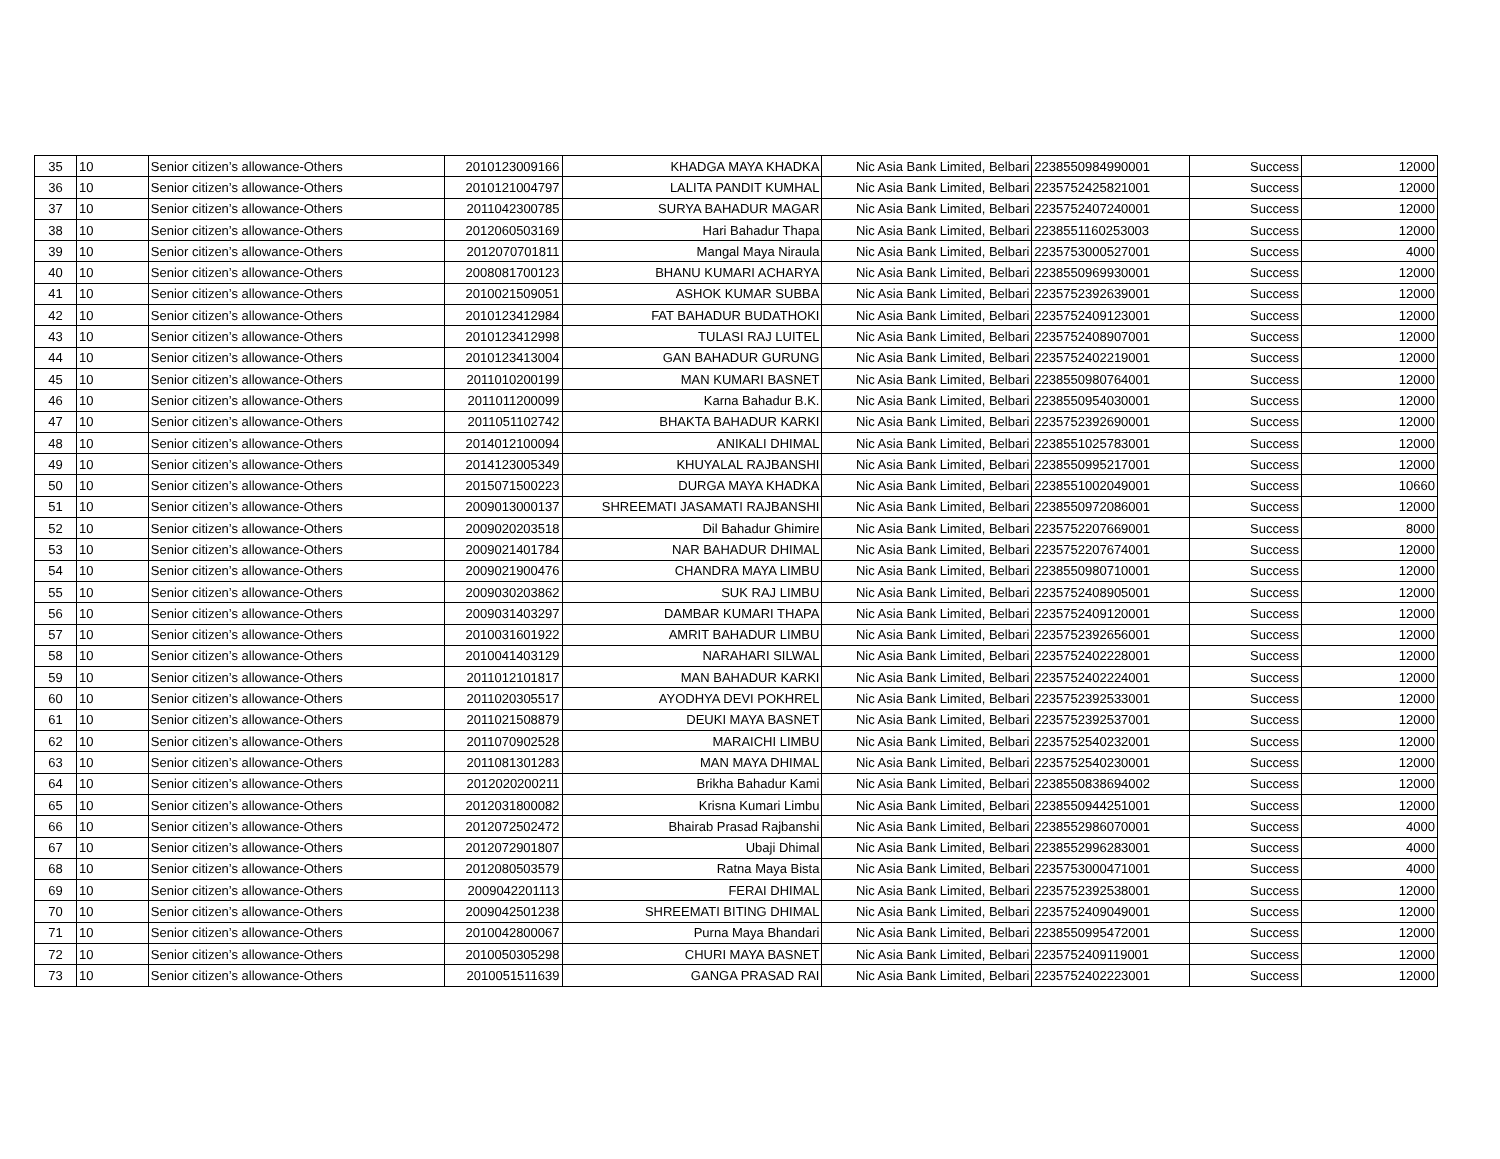| 35 | 10 | Senior citizen’s allowance-Others | 2010123009166 | KHADGA MAYA KHADKA | Nic Asia Bank Limited, Belbari | 2238550984990001 | Success | 12000 |
| 36 | 10 | Senior citizen’s allowance-Others | 2010121004797 | LALITA PANDIT KUMHAL | Nic Asia Bank Limited, Belbari | 2235752425821001 | Success | 12000 |
| 37 | 10 | Senior citizen’s allowance-Others | 2011042300785 | SURYA BAHADUR MAGAR | Nic Asia Bank Limited, Belbari | 2235752407240001 | Success | 12000 |
| 38 | 10 | Senior citizen’s allowance-Others | 2012060503169 | Hari Bahadur Thapa | Nic Asia Bank Limited, Belbari | 2238551160253003 | Success | 12000 |
| 39 | 10 | Senior citizen’s allowance-Others | 2012070701811 | Mangal Maya Niraula | Nic Asia Bank Limited, Belbari | 2235753000527001 | Success | 4000 |
| 40 | 10 | Senior citizen’s allowance-Others | 2008081700123 | BHANU KUMARI ACHARYA | Nic Asia Bank Limited, Belbari | 2238550969930001 | Success | 12000 |
| 41 | 10 | Senior citizen’s allowance-Others | 2010021509051 | ASHOK KUMAR SUBBA | Nic Asia Bank Limited, Belbari | 2235752392639001 | Success | 12000 |
| 42 | 10 | Senior citizen’s allowance-Others | 2010123412984 | FAT BAHADUR BUDATHOKI | Nic Asia Bank Limited, Belbari | 2235752409123001 | Success | 12000 |
| 43 | 10 | Senior citizen’s allowance-Others | 2010123412998 | TULASI RAJ LUITEL | Nic Asia Bank Limited, Belbari | 2235752408907001 | Success | 12000 |
| 44 | 10 | Senior citizen’s allowance-Others | 2010123413004 | GAN BAHADUR GURUNG | Nic Asia Bank Limited, Belbari | 2235752402219001 | Success | 12000 |
| 45 | 10 | Senior citizen’s allowance-Others | 2011010200199 | MAN KUMARI BASNET | Nic Asia Bank Limited, Belbari | 2238550980764001 | Success | 12000 |
| 46 | 10 | Senior citizen’s allowance-Others | 2011011200099 | Karna Bahadur B.K. | Nic Asia Bank Limited, Belbari | 2238550954030001 | Success | 12000 |
| 47 | 10 | Senior citizen’s allowance-Others | 2011051102742 | BHAKTA BAHADUR KARKI | Nic Asia Bank Limited, Belbari | 2235752392690001 | Success | 12000 |
| 48 | 10 | Senior citizen’s allowance-Others | 2014012100094 | ANIKALI DHIMAL | Nic Asia Bank Limited, Belbari | 2238551025783001 | Success | 12000 |
| 49 | 10 | Senior citizen’s allowance-Others | 2014123005349 | KHUYALAL RAJBANSHI | Nic Asia Bank Limited, Belbari | 2238550995217001 | Success | 12000 |
| 50 | 10 | Senior citizen’s allowance-Others | 2015071500223 | DURGA MAYA KHADKA | Nic Asia Bank Limited, Belbari | 2238551002049001 | Success | 10660 |
| 51 | 10 | Senior citizen’s allowance-Others | 2009013000137 | SHREEMATI JASAMATI RAJBANSHI | Nic Asia Bank Limited, Belbari | 2238550972086001 | Success | 12000 |
| 52 | 10 | Senior citizen’s allowance-Others | 2009020203518 | Dil Bahadur Ghimire | Nic Asia Bank Limited, Belbari | 2235752207669001 | Success | 8000 |
| 53 | 10 | Senior citizen’s allowance-Others | 2009021401784 | NAR BAHADUR DHIMAL | Nic Asia Bank Limited, Belbari | 2235752207674001 | Success | 12000 |
| 54 | 10 | Senior citizen’s allowance-Others | 2009021900476 | CHANDRA MAYA LIMBU | Nic Asia Bank Limited, Belbari | 2238550980710001 | Success | 12000 |
| 55 | 10 | Senior citizen’s allowance-Others | 2009030203862 | SUK RAJ LIMBU | Nic Asia Bank Limited, Belbari | 2235752408905001 | Success | 12000 |
| 56 | 10 | Senior citizen’s allowance-Others | 2009031403297 | DAMBAR KUMARI THAPA | Nic Asia Bank Limited, Belbari | 2235752409120001 | Success | 12000 |
| 57 | 10 | Senior citizen’s allowance-Others | 2010031601922 | AMRIT BAHADUR LIMBU | Nic Asia Bank Limited, Belbari | 2235752392656001 | Success | 12000 |
| 58 | 10 | Senior citizen’s allowance-Others | 2010041403129 | NARAHARI SILWAL | Nic Asia Bank Limited, Belbari | 2235752402228001 | Success | 12000 |
| 59 | 10 | Senior citizen’s allowance-Others | 2011012101817 | MAN BAHADUR KARKI | Nic Asia Bank Limited, Belbari | 2235752402224001 | Success | 12000 |
| 60 | 10 | Senior citizen’s allowance-Others | 2011020305517 | AYODHYA DEVI POKHREL | Nic Asia Bank Limited, Belbari | 2235752392533001 | Success | 12000 |
| 61 | 10 | Senior citizen’s allowance-Others | 2011021508879 | DEUKI MAYA BASNET | Nic Asia Bank Limited, Belbari | 2235752392537001 | Success | 12000 |
| 62 | 10 | Senior citizen’s allowance-Others | 2011070902528 | MARAICHI LIMBU | Nic Asia Bank Limited, Belbari | 2235752540232001 | Success | 12000 |
| 63 | 10 | Senior citizen’s allowance-Others | 2011081301283 | MAN MAYA DHIMAL | Nic Asia Bank Limited, Belbari | 2235752540230001 | Success | 12000 |
| 64 | 10 | Senior citizen’s allowance-Others | 2012020200211 | Brikha Bahadur Kami | Nic Asia Bank Limited, Belbari | 2238550838694002 | Success | 12000 |
| 65 | 10 | Senior citizen’s allowance-Others | 2012031800082 | Krisna Kumari Limbu | Nic Asia Bank Limited, Belbari | 2238550944251001 | Success | 12000 |
| 66 | 10 | Senior citizen’s allowance-Others | 2012072502472 | Bhairab Prasad Rajbanshi | Nic Asia Bank Limited, Belbari | 2238552986070001 | Success | 4000 |
| 67 | 10 | Senior citizen’s allowance-Others | 2012072901807 | Ubaji Dhimal | Nic Asia Bank Limited, Belbari | 2238552996283001 | Success | 4000 |
| 68 | 10 | Senior citizen’s allowance-Others | 2012080503579 | Ratna Maya Bista | Nic Asia Bank Limited, Belbari | 2235753000471001 | Success | 4000 |
| 69 | 10 | Senior citizen’s allowance-Others | 2009042201113 | FERAI DHIMAL | Nic Asia Bank Limited, Belbari | 2235752392538001 | Success | 12000 |
| 70 | 10 | Senior citizen’s allowance-Others | 2009042501238 | SHREEMATI BITING DHIMAL | Nic Asia Bank Limited, Belbari | 2235752409049001 | Success | 12000 |
| 71 | 10 | Senior citizen’s allowance-Others | 2010042800067 | Purna Maya Bhandari | Nic Asia Bank Limited, Belbari | 2238550995472001 | Success | 12000 |
| 72 | 10 | Senior citizen’s allowance-Others | 2010050305298 | CHURI MAYA BASNET | Nic Asia Bank Limited, Belbari | 2235752409119001 | Success | 12000 |
| 73 | 10 | Senior citizen’s allowance-Others | 2010051511639 | GANGA PRASAD RAI | Nic Asia Bank Limited, Belbari | 2235752402223001 | Success | 12000 |